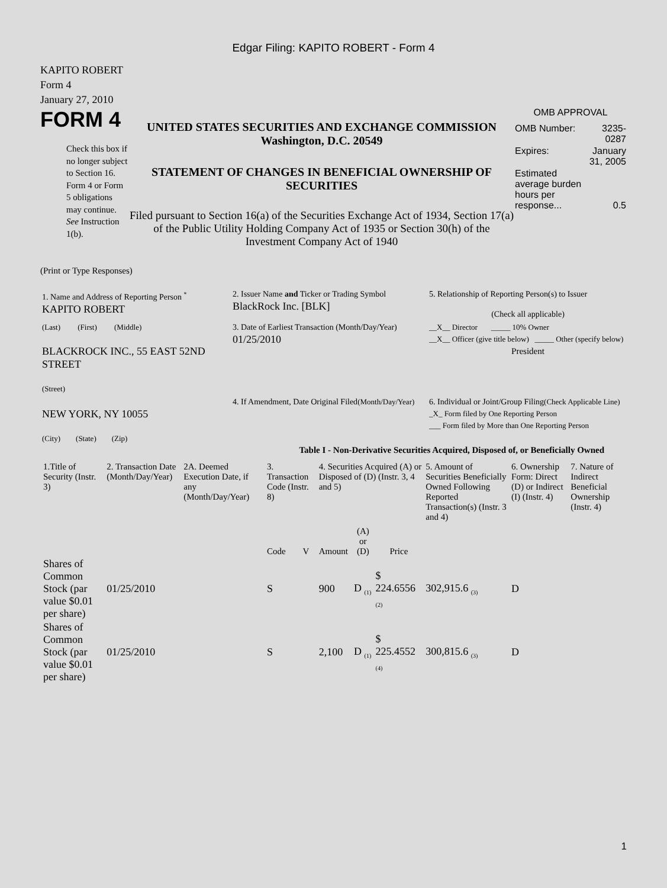Edgar Filing: KAPITO ROBERT - Form 4
KAPITO ROBERT
Form 4
January 27, 2010
FORM 4
Check this box if no longer subject to Section 16. Form 4 or Form 5 obligations may continue. See Instruction 1(b).
UNITED STATES SECURITIES AND EXCHANGE COMMISSION
Washington, D.C. 20549
STATEMENT OF CHANGES IN BENEFICIAL OWNERSHIP OF SECURITIES
Filed pursuant to Section 16(a) of the Securities Exchange Act of 1934, Section 17(a) of the Public Utility Holding Company Act of 1935 or Section 30(h) of the Investment Company Act of 1940
OMB APPROVAL
| OMB Number: | 3235-0287 |
| Expires: | January 31, 2005 |
| Estimated average burden hours per response... | 0.5 |
(Print or Type Responses)
| 1. Name and Address of Reporting Person <sup>*</sup> KAPITO ROBERT | 2. Issuer Name and Ticker or Trading Symbol BlackRock Inc. [BLK] | 5. Relationship of Reporting Person(s) to Issuer (Check all applicable) |
| (Last) (First) (Middle) BLACKROCK INC., 55 EAST 52ND STREET (Street) | 3. Date of Earliest Transaction (Month/Day/Year) 01/25/2010 | __X__ Director _____ 10% Owner __X__ Officer (give title below) _____ Other (specify below) President |
| NEW YORK, NY 10055 (City) (State) (Zip) | 4. If Amendment, Date Original Filed (Month/Day/Year) | 6. Individual or Joint/Group Filing (Check Applicable Line) _X_ Form filed by One Reporting Person ___ Form filed by More than One Reporting Person |
Table I - Non-Derivative Securities Acquired, Disposed of, or Beneficially Owned
| 1.Title of Security (Instr. 3) | 2. Transaction Date (Month/Day/Year) | 2A. Deemed Execution Date, if any (Month/Day/Year) | 3. Transaction Code (Instr. 8) | | 4. Securities Acquired (A) or Disposed of (D) (Instr. 3, 4 and 5) | | | 5. Amount of Securities Beneficially Owned Following Reported Transaction(s) (Instr. 3 and 4) | 6. Ownership Form: Direct (D) or Indirect (I) (Instr. 4) | 7. Nature of Indirect Beneficial Ownership (Instr. 4) |
| | | | Code | V | Amount | (A) or (D) | Price | | | |
| Shares of Common Stock (par value $0.01 per share) | 01/25/2010 | | S | | 900 | D <sub>(1)</sub> | $ 224.6556 <sub>(2)</sub> | 302,915.6 <sub>(3)</sub> | D | |
| Shares of Common Stock (par value $0.01 per share) | 01/25/2010 | | S | | 2,100 | D <sub>(1)</sub> | $ 225.4552 <sub>(4)</sub> | 300,815.6 <sub>(3)</sub> | D | |
1